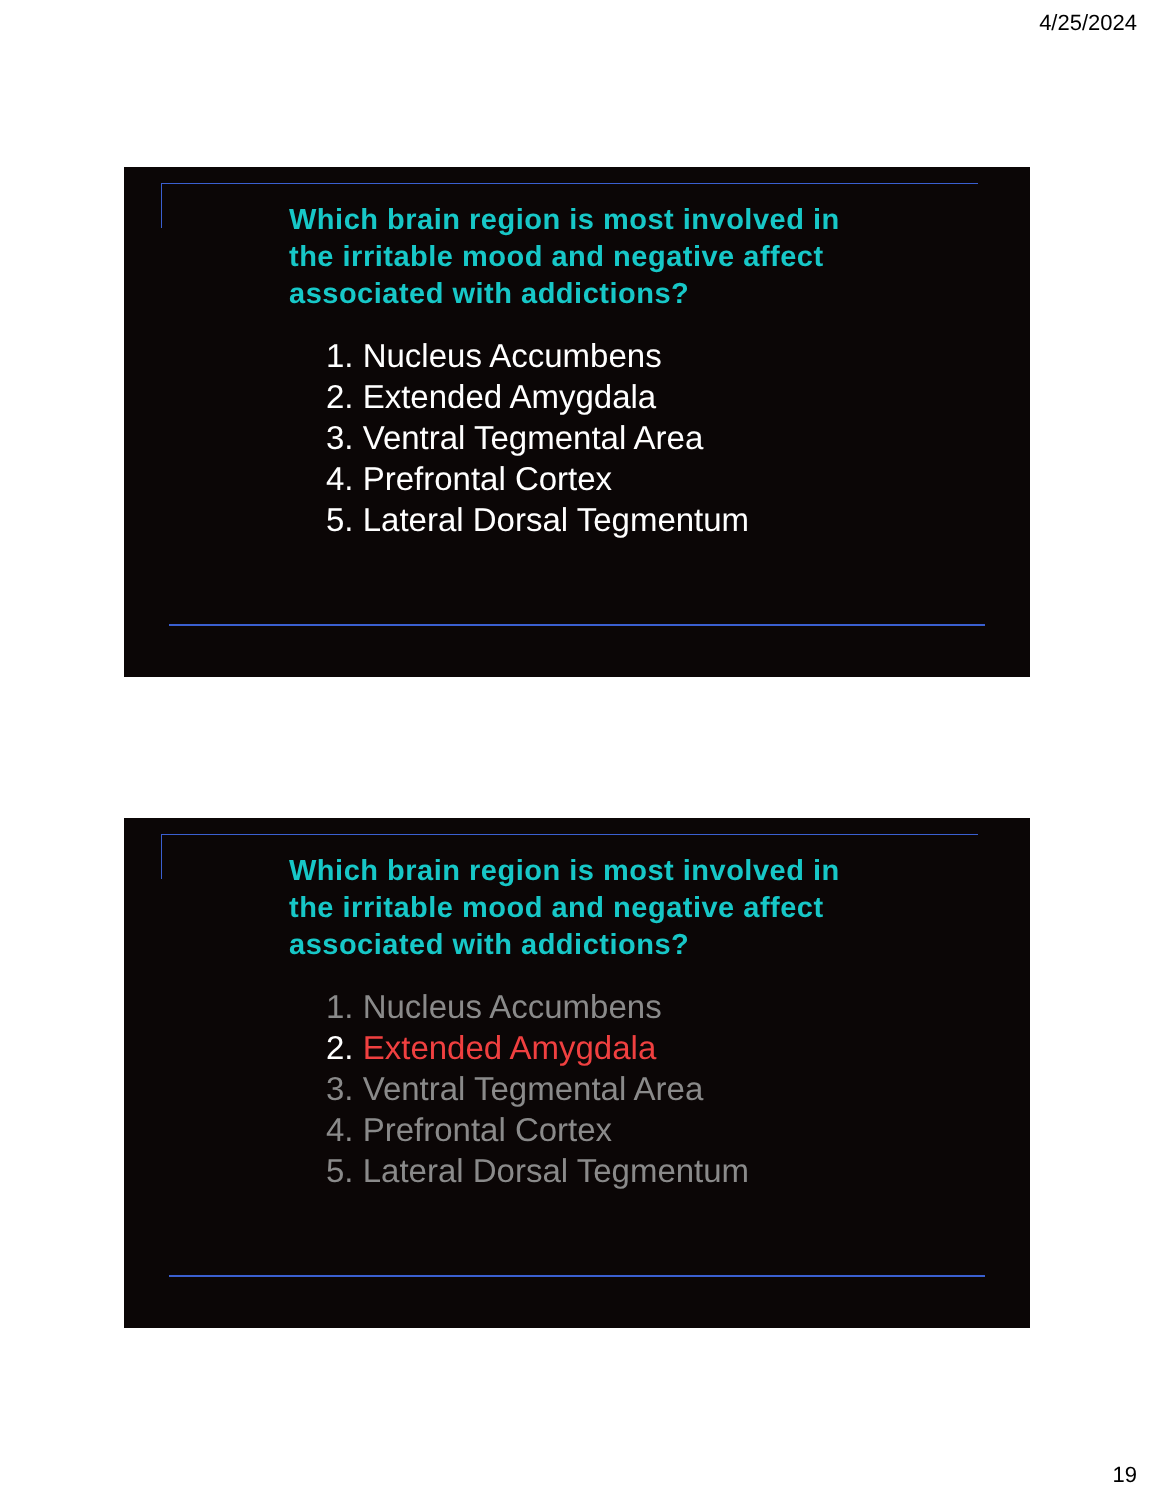4/25/2024
Which brain region is most involved in the irritable mood and negative affect associated with addictions?
1. Nucleus Accumbens
2. Extended Amygdala
3. Ventral Tegmental Area
4. Prefrontal Cortex
5. Lateral Dorsal Tegmentum
Which brain region is most involved in the irritable mood and negative affect associated with addictions?
1. Nucleus Accumbens
2. Extended Amygdala
3. Ventral Tegmental Area
4. Prefrontal Cortex
5. Lateral Dorsal Tegmentum
19